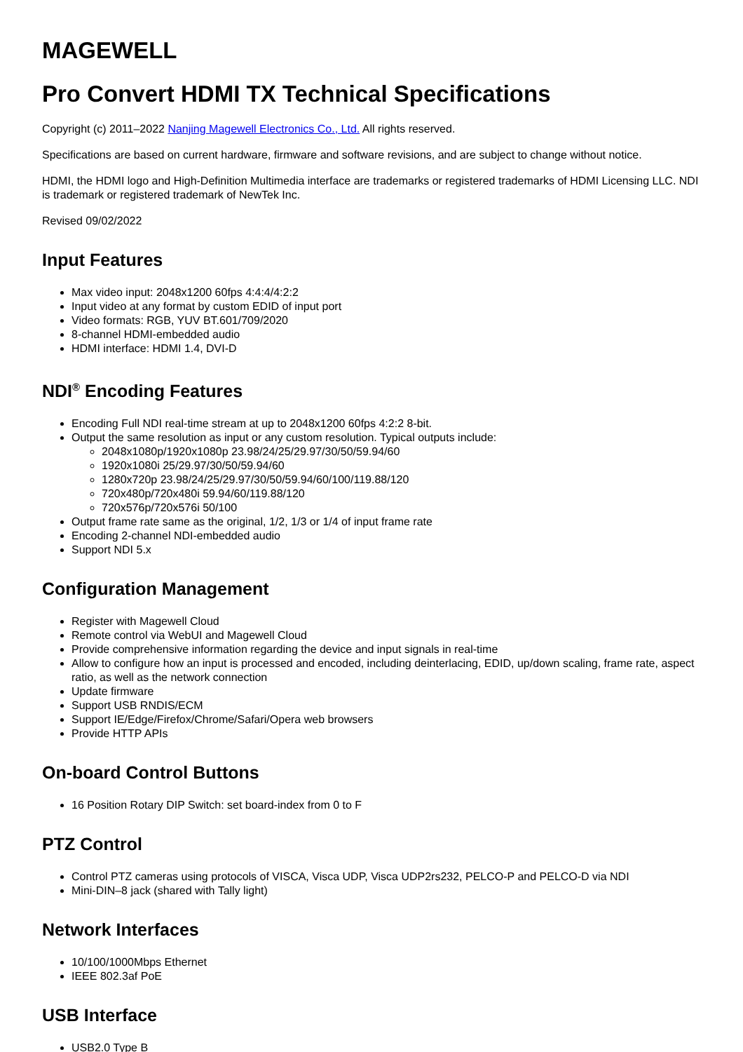MAGEWELL
Pro Convert HDMI TX Technical Specifications
Copyright (c) 2011–2022 Nanjing Magewell Electronics Co., Ltd. All rights reserved.
Specifications are based on current hardware, firmware and software revisions, and are subject to change without notice.
HDMI, the HDMI logo and High-Definition Multimedia interface are trademarks or registered trademarks of HDMI Licensing LLC. NDI is trademark or registered trademark of NewTek Inc.
Revised 09/02/2022
Input Features
Max video input: 2048x1200 60fps 4:4:4/4:2:2
Input video at any format by custom EDID of input port
Video formats: RGB, YUV BT.601/709/2020
8-channel HDMI-embedded audio
HDMI interface: HDMI 1.4, DVI-D
NDI<sup>®</sup> Encoding Features
Encoding Full NDI real-time stream at up to 2048x1200 60fps 4:2:2 8-bit.
Output the same resolution as input or any custom resolution. Typical outputs include:
2048x1080p/1920x1080p 23.98/24/25/29.97/30/50/59.94/60
1920x1080i 25/29.97/30/50/59.94/60
1280x720p 23.98/24/25/29.97/30/50/59.94/60/100/119.88/120
720x480p/720x480i 59.94/60/119.88/120
720x576p/720x576i 50/100
Output frame rate same as the original, 1/2, 1/3 or 1/4 of input frame rate
Encoding 2-channel NDI-embedded audio
Support NDI 5.x
Configuration Management
Register with Magewell Cloud
Remote control via WebUI and Magewell Cloud
Provide comprehensive information regarding the device and input signals in real-time
Allow to configure how an input is processed and encoded, including deinterlacing, EDID, up/down scaling, frame rate, aspect ratio, as well as the network connection
Update firmware
Support USB RNDIS/ECM
Support IE/Edge/Firefox/Chrome/Safari/Opera web browsers
Provide HTTP APIs
On-board Control Buttons
16 Position Rotary DIP Switch: set board-index from 0 to F
PTZ Control
Control PTZ cameras using protocols of VISCA, Visca UDP, Visca UDP2rs232, PELCO-P and PELCO-D via NDI
Mini-DIN–8 jack (shared with Tally light)
Network Interfaces
10/100/1000Mbps Ethernet
IEEE 802.3af PoE
USB Interface
USB2.0 Type B